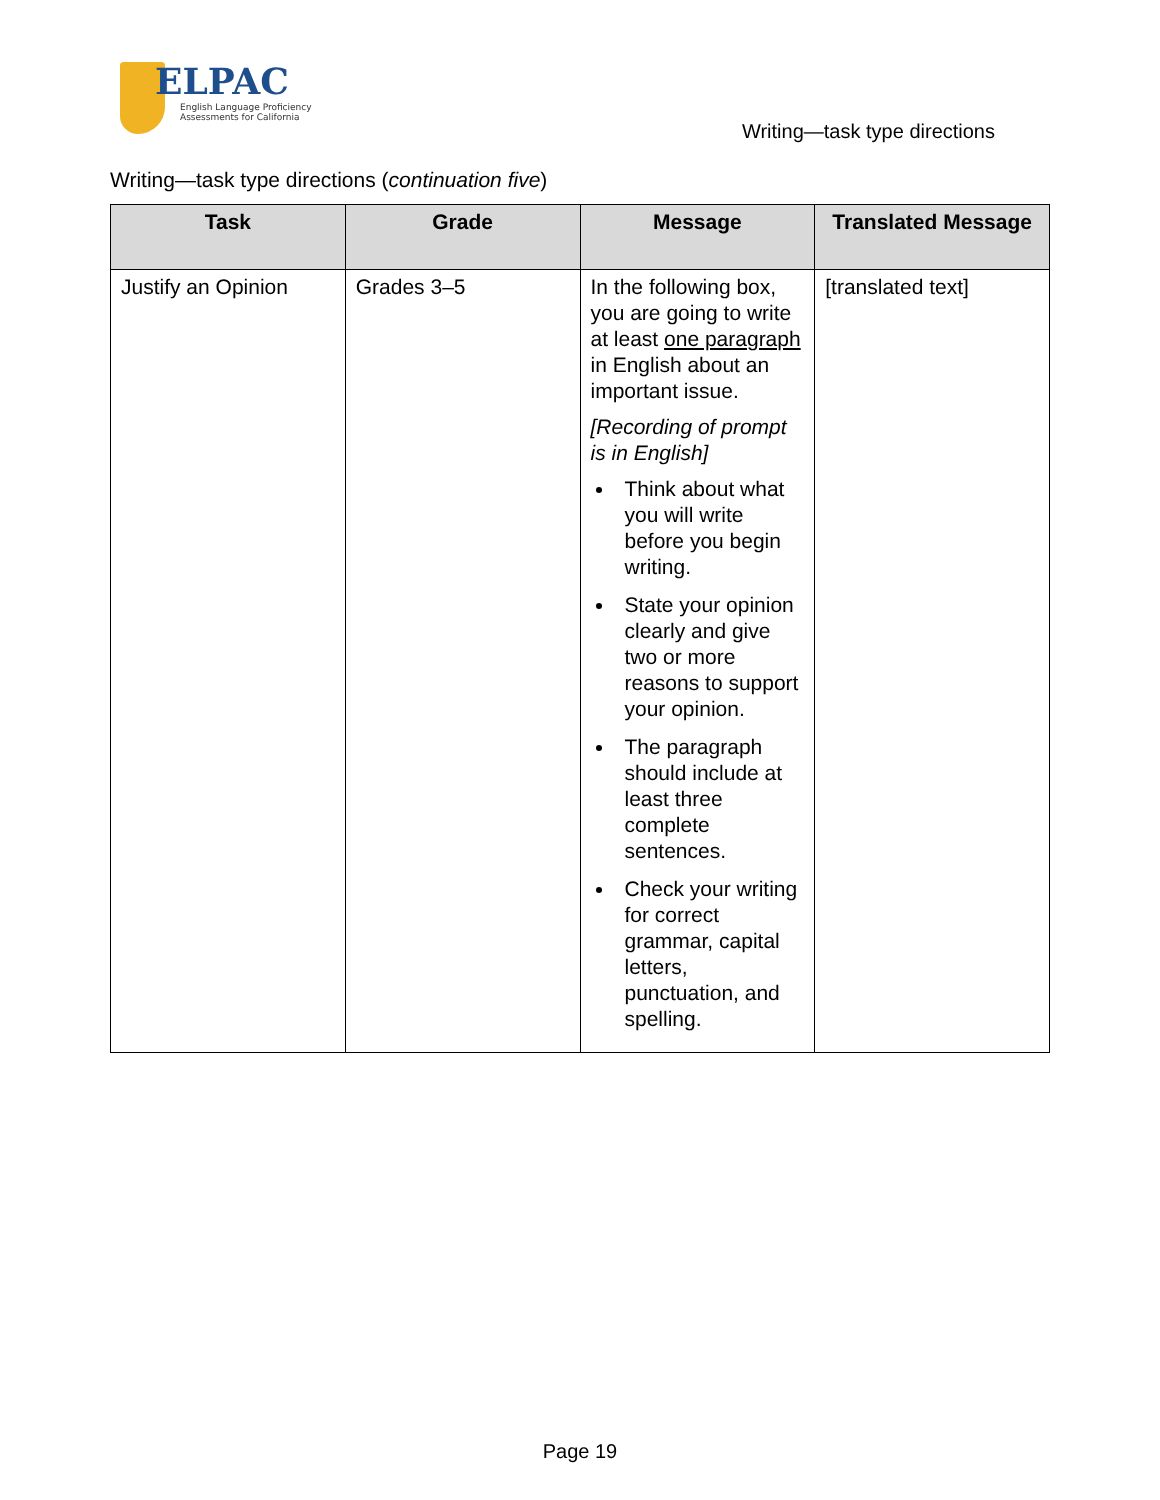ELPAC
English Language Proficiency
Assessments for California
Writing—task type directions
Writing—task type directions (continuation five)
| Task | Grade | Message | Translated Message |
| --- | --- | --- | --- |
| Justify an Opinion | Grades 3–5 | In the following box, you are going to write at least one paragraph in English about an important issue. [Recording of prompt is in English] Think about what you will write before you begin writing. State your opinion clearly and give two or more reasons to support your opinion. The paragraph should include at least three complete sentences. Check your writing for correct grammar, capital letters, punctuation, and spelling. | [translated text] |
Page 19